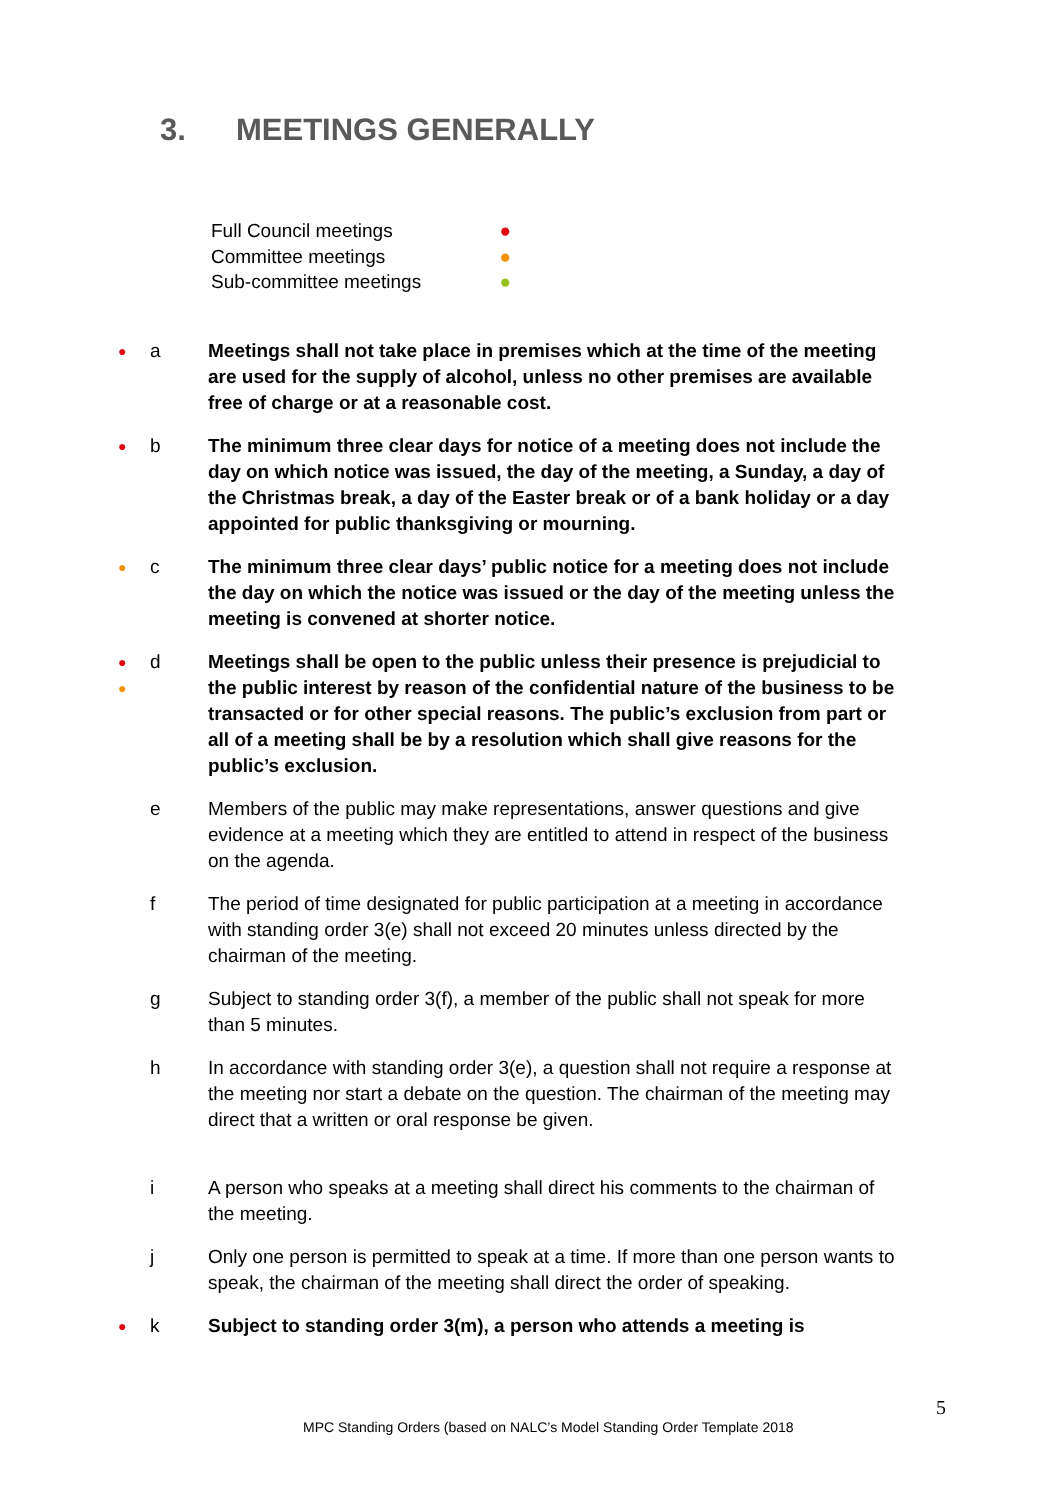3. MEETINGS GENERALLY
Full Council meetings ●
Committee meetings ●
Sub-committee meetings ●
●
a Meetings shall not take place in premises which at the time of the meeting are used for the supply of alcohol, unless no other premises are available free of charge or at a reasonable cost.
●
b The minimum three clear days for notice of a meeting does not include the day on which notice was issued, the day of the meeting, a Sunday, a day of the Christmas break, a day of the Easter break or of a bank holiday or a day appointed for public thanksgiving or mourning.
●
c The minimum three clear days’ public notice for a meeting does not include the day on which the notice was issued or the day of the meeting unless the meeting is convened at shorter notice.
●
●
d Meetings shall be open to the public unless their presence is prejudicial to the public interest by reason of the confidential nature of the business to be transacted or for other special reasons. The public’s exclusion from part or all of a meeting shall be by a resolution which shall give reasons for the public’s exclusion.
e Members of the public may make representations, answer questions and give evidence at a meeting which they are entitled to attend in respect of the business on the agenda.
f The period of time designated for public participation at a meeting in accordance with standing order 3(e) shall not exceed 20 minutes unless directed by the chairman of the meeting.
g Subject to standing order 3(f), a member of the public shall not speak for more than 5 minutes.
h In accordance with standing order 3(e), a question shall not require a response at the meeting nor start a debate on the question. The chairman of the meeting may direct that a written or oral response be given.
i A person who speaks at a meeting shall direct his comments to the chairman of the meeting.
j Only one person is permitted to speak at a time. If more than one person wants to speak, the chairman of the meeting shall direct the order of speaking.
●
k Subject to standing order 3(m), a person who attends a meeting is
5
MPC Standing Orders (based on NALC’s Model Standing Order Template 2018